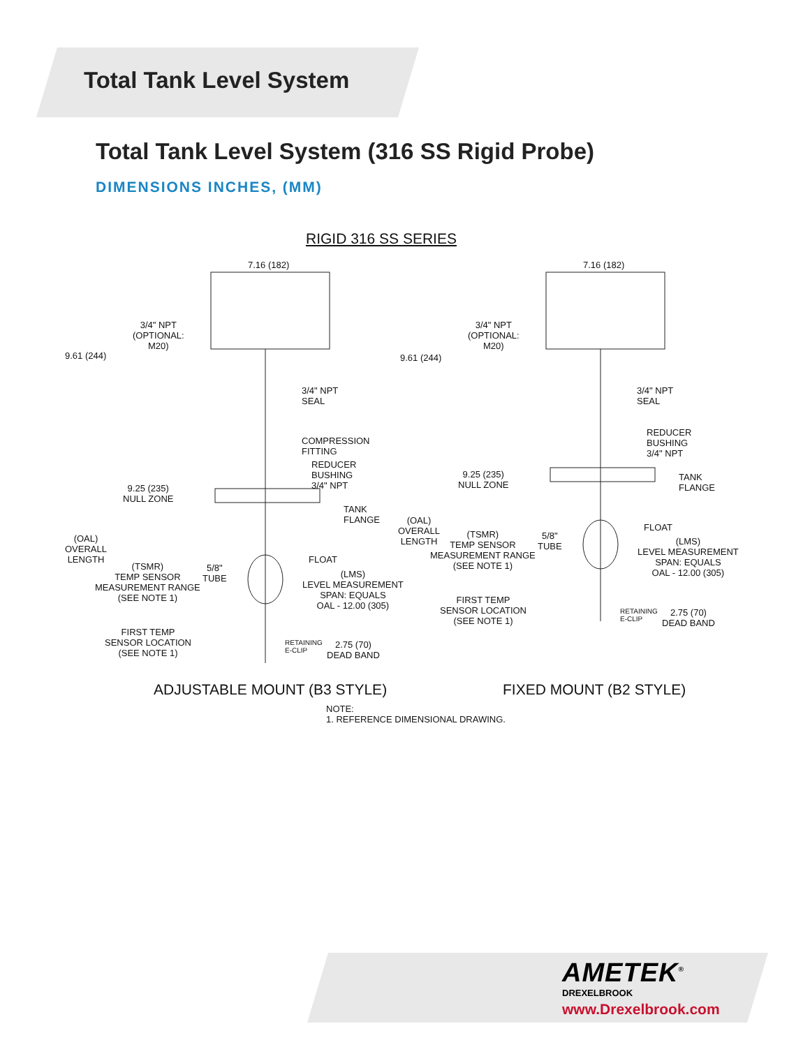Total Tank Level System
Total Tank Level System (316 SS Rigid Probe)
DIMENSIONS INCHES, (MM)
RIGID 316 SS SERIES
7.16 (182)
7.16 (182)
3/4" NPT (OPTIONAL: M20)
9.61 (244)
3/4" NPT SEAL
COMPRESSION FITTING
REDUCER BUSHING 3/4" NPT
9.25 (235) NULL ZONE
TANK FLANGE
(OAL) OVERALL LENGTH
(TSMR) TEMP SENSOR MEASUREMENT RANGE (SEE NOTE 1)
5/8" TUBE
FLOAT
(LMS) LEVEL MEASUREMENT SPAN: EQUALS OAL - 12.00 (305)
FIRST TEMP SENSOR LOCATION (SEE NOTE 1)
RETAINING E-CLIP
2.75 (70) DEAD BAND
3/4" NPT (OPTIONAL: M20)
9.61 (244)
3/4" NPT SEAL
REDUCER BUSHING 3/4" NPT
9.25 (235) NULL ZONE
TANK FLANGE
(OAL) OVERALL LENGTH
(TSMR) TEMP SENSOR MEASUREMENT RANGE (SEE NOTE 1)
5/8" TUBE
FLOAT
(LMS) LEVEL MEASUREMENT SPAN: EQUALS OAL - 12.00 (305)
FIRST TEMP SENSOR LOCATION (SEE NOTE 1)
RETAINING E-CLIP
2.75 (70) DEAD BAND
ADJUSTABLE MOUNT (B3 STYLE)
FIXED MOUNT (B2 STYLE)
NOTE: 1. REFERENCE DIMENSIONAL DRAWING.
AMETEK<sup>®</sup>
DREXELBROOK
www.Drexelbrook.com